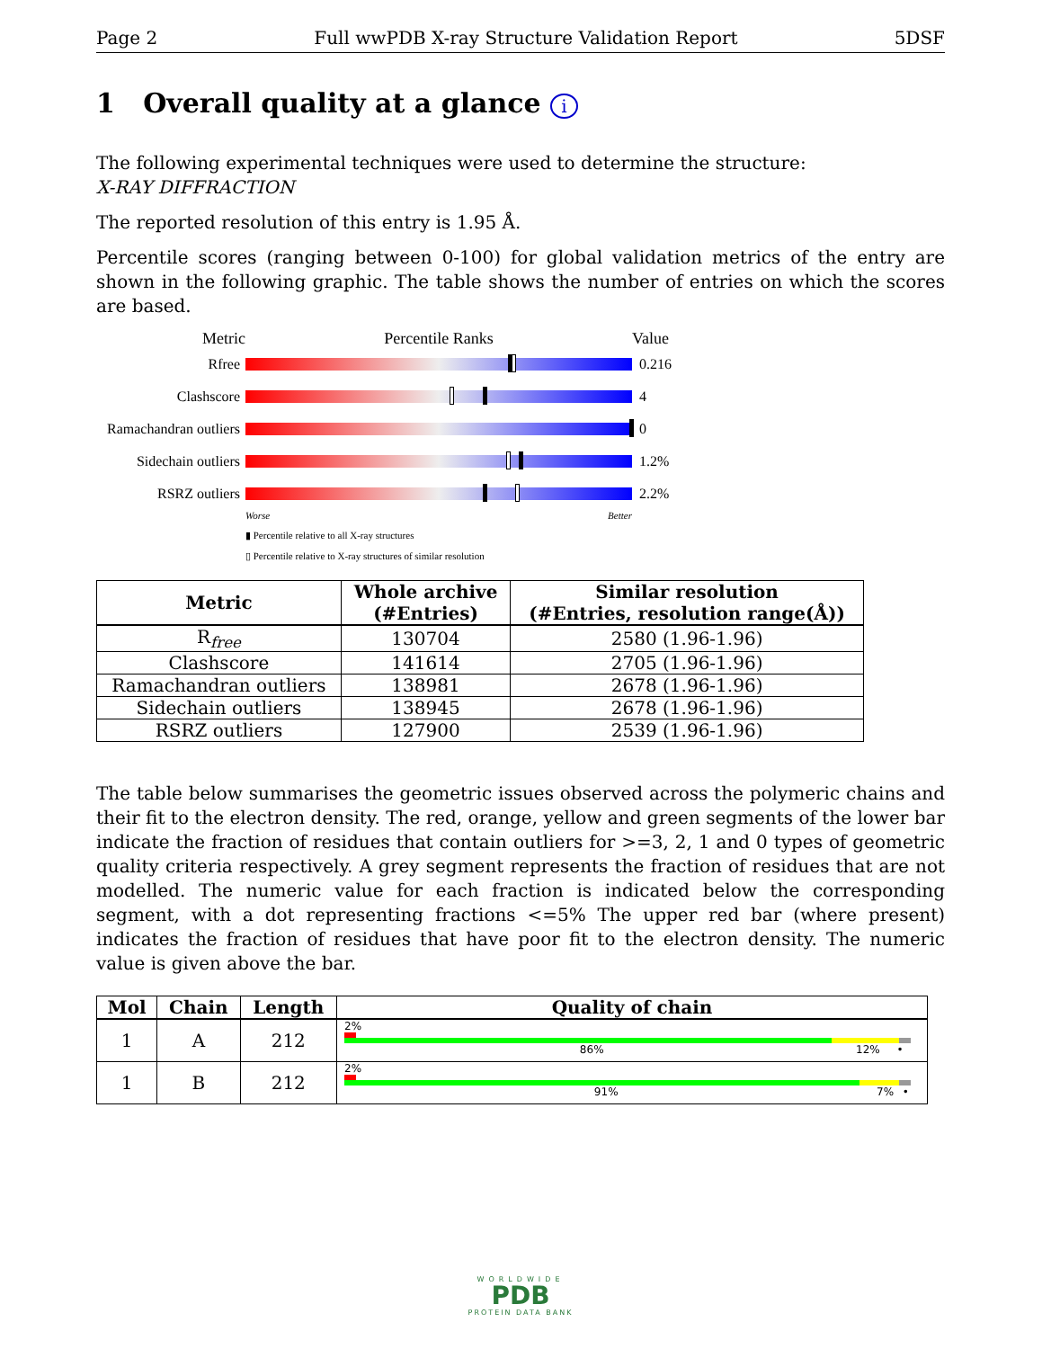Page 2 Full wwPDB X-ray Structure Validation Report 5DSF
1 Overall quality at a glance i
The following experimental techniques were used to determine the structure:
X-RAY DIFFRACTION
The reported resolution of this entry is 1.95 Å.
Percentile scores (ranging between 0-100) for global validation metrics of the entry are shown in the following graphic. The table shows the number of entries on which the scores are based.
Metric Percentile Ranks Value
Rfree 0.216
Clashscore 4
Ramachandran outliers
0
Sidechain outliers
1.2%
RSRZ outliers 2.2%
Worse Better
▮ Percentile relative to all X-ray structures
▯ Percentile relative to X-ray structures of similar resolution
| Metric | Whole archive (#Entries) | Similar resolution (#Entries, resolution range(Å)) |
| --- | --- | --- |
| R<sub>free</sub> | 130704 | 2580 (1.96-1.96) |
| Clashscore | 141614 | 2705 (1.96-1.96) |
| Ramachandran outliers | 138981 | 2678 (1.96-1.96) |
| Sidechain outliers | 138945 | 2678 (1.96-1.96) |
| RSRZ outliers | 127900 | 2539 (1.96-1.96) |
The table below summarises the geometric issues observed across the polymeric chains and their fit to the electron density. The red, orange, yellow and green segments of the lower bar indicate the fraction of residues that contain outliers for >=3, 2, 1 and 0 types of geometric quality criteria respectively. A grey segment represents the fraction of residues that are not modelled. The numeric value for each fraction is indicated below the corresponding segment, with a dot representing fractions <=5% The upper red bar (where present) indicates the fraction of residues that have poor fit to the electron density. The numeric value is given above the bar.
| Mol | Chain | Length | Quality of chain |
| --- | --- | --- | --- |
| 1 | A | 212 | 2% 86% 12% • |
| 1 | B | 212 | 2% 91% 7% • |
WORLDWIDE
PDB
PROTEIN DATA BANK